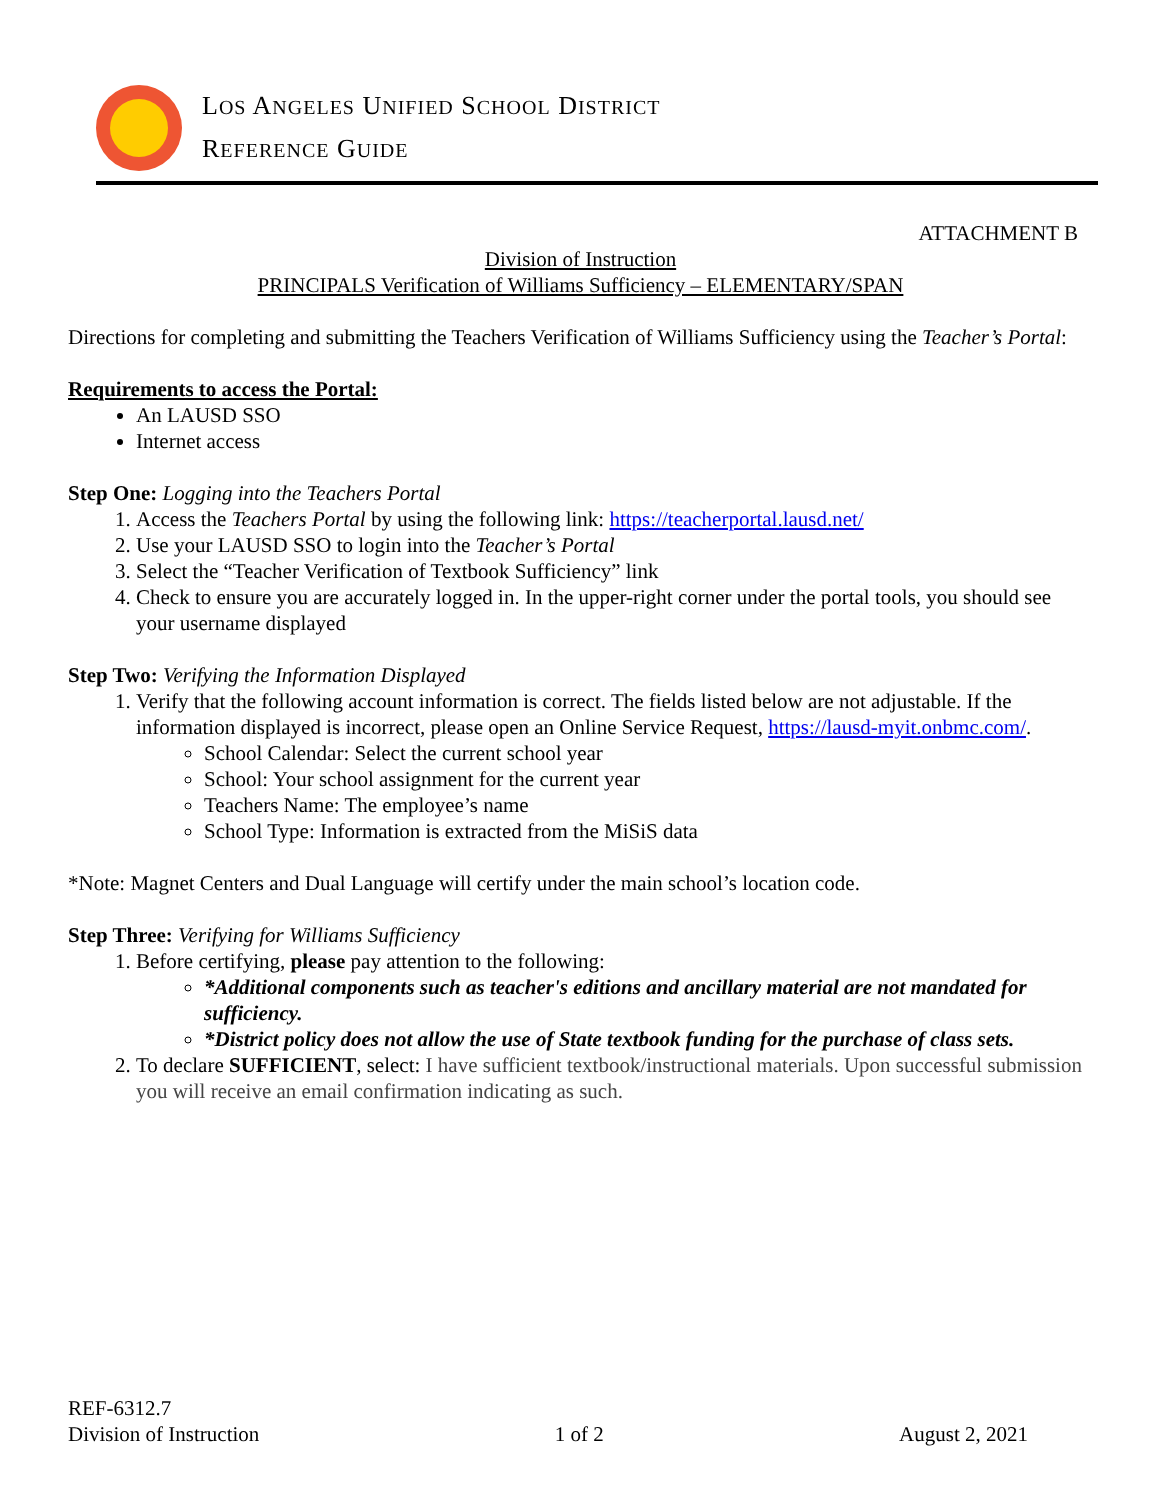LOS ANGELES UNIFIED SCHOOL DISTRICT
REFERENCE GUIDE
ATTACHMENT B
Division of Instruction
PRINCIPALS Verification of Williams Sufficiency – ELEMENTARY/SPAN
Directions for completing and submitting the Teachers Verification of Williams Sufficiency using the Teacher’s Portal:
Requirements to access the Portal:
An LAUSD SSO
Internet access
Step One: Logging into the Teachers Portal
1. Access the Teachers Portal by using the following link: https://teacherportal.lausd.net/
2. Use your LAUSD SSO to login into the Teacher’s Portal
3. Select the “Teacher Verification of Textbook Sufficiency” link
4. Check to ensure you are accurately logged in. In the upper-right corner under the portal tools, you should see your username displayed
Step Two: Verifying the Information Displayed
1. Verify that the following account information is correct. The fields listed below are not adjustable. If the information displayed is incorrect, please open an Online Service Request, https://lausd-myit.onbmc.com/.
School Calendar: Select the current school year
School: Your school assignment for the current year
Teachers Name: The employee’s name
School Type: Information is extracted from the MiSiS data
*Note: Magnet Centers and Dual Language will certify under the main school’s location code.
Step Three: Verifying for Williams Sufficiency
1. Before certifying, please pay attention to the following:
*Additional components such as teacher's editions and ancillary material are not mandated for sufficiency.
*District policy does not allow the use of State textbook funding for the purchase of class sets.
2. To declare SUFFICIENT, select: I have sufficient textbook/instructional materials. Upon successful submission you will receive an email confirmation indicating as such.
REF-6312.7
Division of Instruction 1 of 2 August 2, 2021